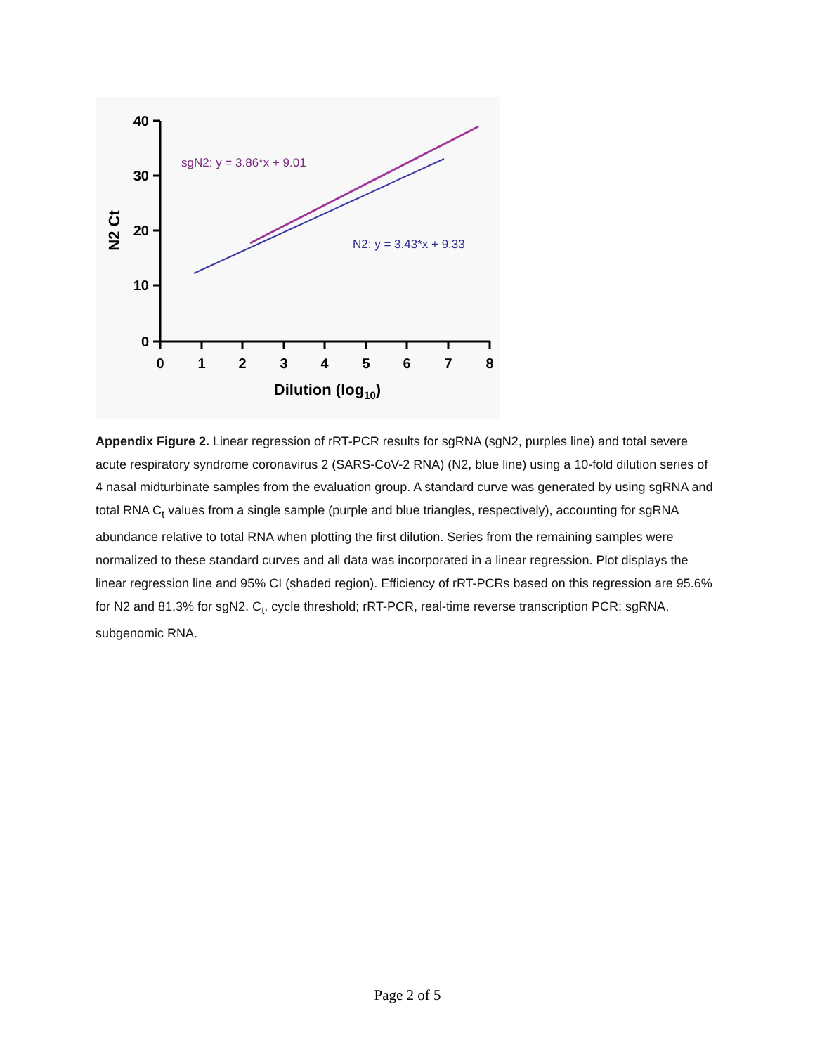40
30
20
10
0
0
1
2
3
4
5
6
7
8
Dilution (log10)
N2 Ct
sgN2: y = 3.86*x + 9.01
N2: y = 3.43*x + 9.33
Appendix Figure 2. Linear regression of rRT-PCR results for sgRNA (sgN2, purples line) and total severe acute respiratory syndrome coronavirus 2 (SARS-CoV-2 RNA) (N2, blue line) using a 10-fold dilution series of 4 nasal midturbinate samples from the evaluation group. A standard curve was generated by using sgRNA and total RNA C<sub>t</sub> values from a single sample (purple and blue triangles, respectively), accounting for sgRNA abundance relative to total RNA when plotting the first dilution. Series from the remaining samples were normalized to these standard curves and all data was incorporated in a linear regression. Plot displays the linear regression line and 95% CI (shaded region). Efficiency of rRT-PCRs based on this regression are 95.6% for N2 and 81.3% for sgN2. C<sub>t</sub>, cycle threshold; rRT-PCR, real-time reverse transcription PCR; sgRNA, subgenomic RNA.
Page 2 of 5